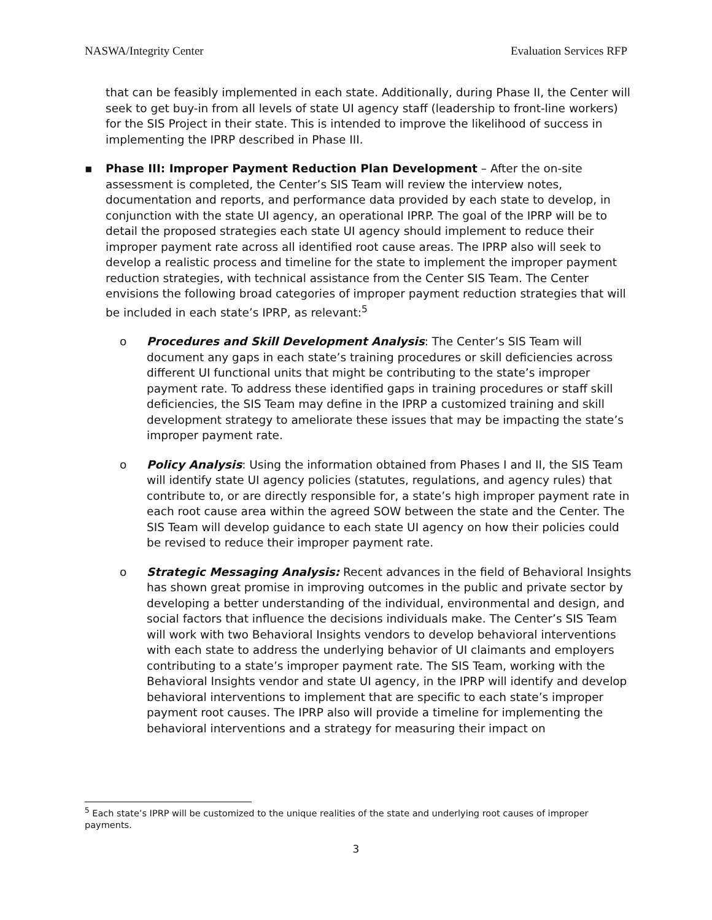NASWA/Integrity Center Evaluation Services RFP
that can be feasibly implemented in each state. Additionally, during Phase II, the Center will seek to get buy-in from all levels of state UI agency staff (leadership to front-line workers) for the SIS Project in their state. This is intended to improve the likelihood of success in implementing the IPRP described in Phase III.
▪ Phase III: Improper Payment Reduction Plan Development – After the on-site assessment is completed, the Center’s SIS Team will review the interview notes, documentation and reports, and performance data provided by each state to develop, in conjunction with the state UI agency, an operational IPRP. The goal of the IPRP will be to detail the proposed strategies each state UI agency should implement to reduce their improper payment rate across all identified root cause areas. The IPRP also will seek to develop a realistic process and timeline for the state to implement the improper payment reduction strategies, with technical assistance from the Center SIS Team. The Center envisions the following broad categories of improper payment reduction strategies that will be included in each state’s IPRP, as relevant:<sup>5</sup>
o Procedures and Skill Development Analysis: The Center’s SIS Team will document any gaps in each state’s training procedures or skill deficiencies across different UI functional units that might be contributing to the state’s improper payment rate. To address these identified gaps in training procedures or staff skill deficiencies, the SIS Team may define in the IPRP a customized training and skill development strategy to ameliorate these issues that may be impacting the state’s improper payment rate.
o Policy Analysis: Using the information obtained from Phases I and II, the SIS Team will identify state UI agency policies (statutes, regulations, and agency rules) that contribute to, or are directly responsible for, a state’s high improper payment rate in each root cause area within the agreed SOW between the state and the Center. The SIS Team will develop guidance to each state UI agency on how their policies could be revised to reduce their improper payment rate.
o Strategic Messaging Analysis: Recent advances in the field of Behavioral Insights has shown great promise in improving outcomes in the public and private sector by developing a better understanding of the individual, environmental and design, and social factors that influence the decisions individuals make. The Center’s SIS Team will work with two Behavioral Insights vendors to develop behavioral interventions with each state to address the underlying behavior of UI claimants and employers contributing to a state’s improper payment rate. The SIS Team, working with the Behavioral Insights vendor and state UI agency, in the IPRP will identify and develop behavioral interventions to implement that are specific to each state’s improper payment root causes. The IPRP also will provide a timeline for implementing the behavioral interventions and a strategy for measuring their impact on
<sup>5</sup> Each state’s IPRP will be customized to the unique realities of the state and underlying root causes of improper payments.
3